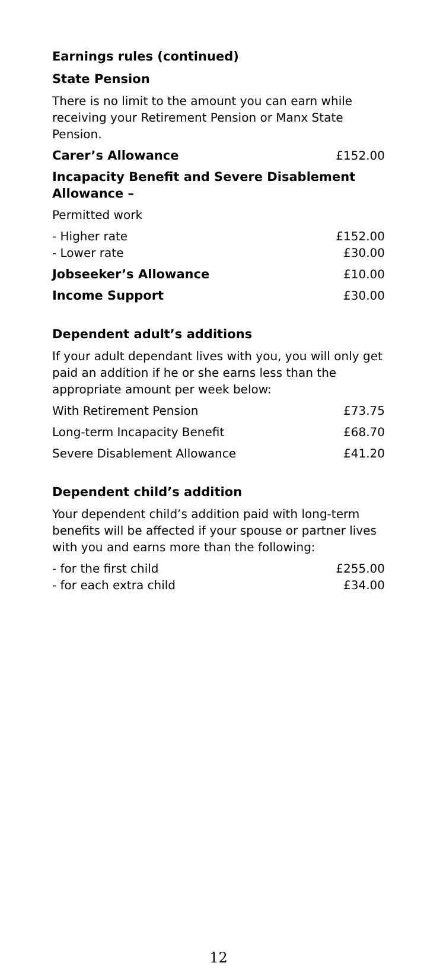Earnings rules (continued)
State Pension
There is no limit to the amount you can earn while receiving your Retirement Pension or Manx State Pension.
| Carer’s Allowance | £152.00 |
| Incapacity Benefit and Severe Disablement Allowance – | |
| Permitted work | |
| - Higher rate | £152.00 |
| - Lower rate | £30.00 |
| Jobseeker’s Allowance | £10.00 |
| Income Support | £30.00 |
Dependent adult’s additions
If your adult dependant lives with you, you will only get paid an addition if he or she earns less than the appropriate amount per week below:
| With Retirement Pension | £73.75 |
| Long-term Incapacity Benefit | £68.70 |
| Severe Disablement Allowance | £41.20 |
Dependent child’s addition
Your dependent child’s addition paid with long-term benefits will be affected if your spouse or partner lives with you and earns more than the following:
| - for the first child | £255.00 |
| - for each extra child | £34.00 |
12